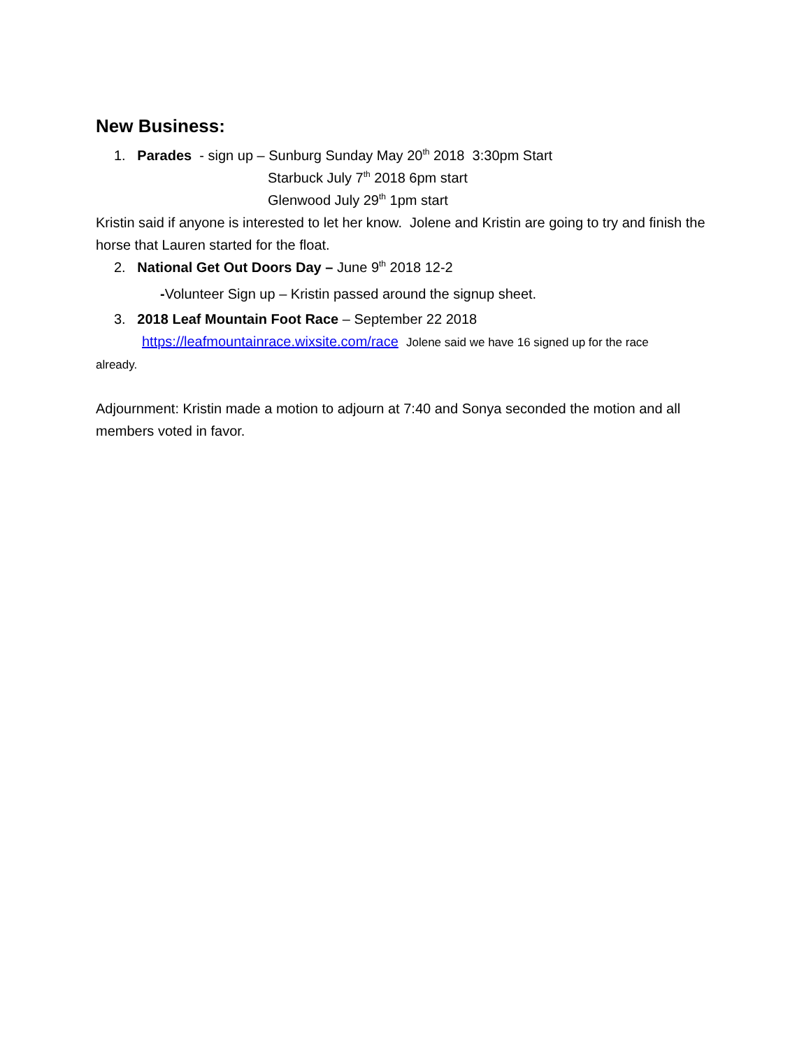New Business:
1. Parades - sign up – Sunburg Sunday May 20<sup>th</sup> 2018 3:30pm Start
Starbuck July 7<sup>th</sup> 2018 6pm start
Glenwood July 29<sup>th</sup> 1pm start
Kristin said if anyone is interested to let her know. Jolene and Kristin are going to try and finish the horse that Lauren started for the float.
2. National Get Out Doors Day – June 9<sup>th</sup> 2018 12-2
-Volunteer Sign up – Kristin passed around the signup sheet.
3. 2018 Leaf Mountain Foot Race – September 22 2018
https://leafmountainrace.wixsite.com/race Jolene said we have 16 signed up for the race
already.
Adjournment: Kristin made a motion to adjourn at 7:40 and Sonya seconded the motion and all members voted in favor.